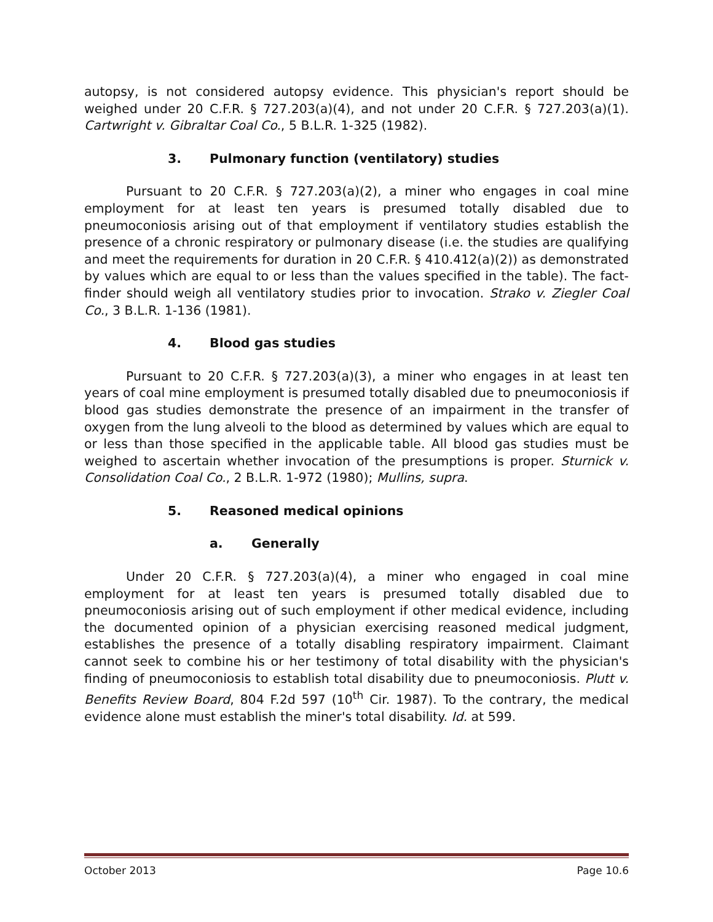autopsy, is not considered autopsy evidence. This physician's report should be weighed under 20 C.F.R. § 727.203(a)(4), and not under 20 C.F.R. § 727.203(a)(1). Cartwright v. Gibraltar Coal Co., 5 B.L.R. 1-325 (1982).
3. Pulmonary function (ventilatory) studies
Pursuant to 20 C.F.R. § 727.203(a)(2), a miner who engages in coal mine employment for at least ten years is presumed totally disabled due to pneumoconiosis arising out of that employment if ventilatory studies establish the presence of a chronic respiratory or pulmonary disease (i.e. the studies are qualifying and meet the requirements for duration in 20 C.F.R. § 410.412(a)(2)) as demonstrated by values which are equal to or less than the values specified in the table). The fact-finder should weigh all ventilatory studies prior to invocation. Strako v. Ziegler Coal Co., 3 B.L.R. 1-136 (1981).
4. Blood gas studies
Pursuant to 20 C.F.R. § 727.203(a)(3), a miner who engages in at least ten years of coal mine employment is presumed totally disabled due to pneumoconiosis if blood gas studies demonstrate the presence of an impairment in the transfer of oxygen from the lung alveoli to the blood as determined by values which are equal to or less than those specified in the applicable table. All blood gas studies must be weighed to ascertain whether invocation of the presumptions is proper. Sturnick v. Consolidation Coal Co., 2 B.L.R. 1-972 (1980); Mullins, supra.
5. Reasoned medical opinions
a. Generally
Under 20 C.F.R. § 727.203(a)(4), a miner who engaged in coal mine employment for at least ten years is presumed totally disabled due to pneumoconiosis arising out of such employment if other medical evidence, including the documented opinion of a physician exercising reasoned medical judgment, establishes the presence of a totally disabling respiratory impairment. Claimant cannot seek to combine his or her testimony of total disability with the physician's finding of pneumoconiosis to establish total disability due to pneumoconiosis. Plutt v. Benefits Review Board, 804 F.2d 597 (10<sup>th</sup> Cir. 1987). To the contrary, the medical evidence alone must establish the miner's total disability. Id. at 599.
October 2013 Page 10.6